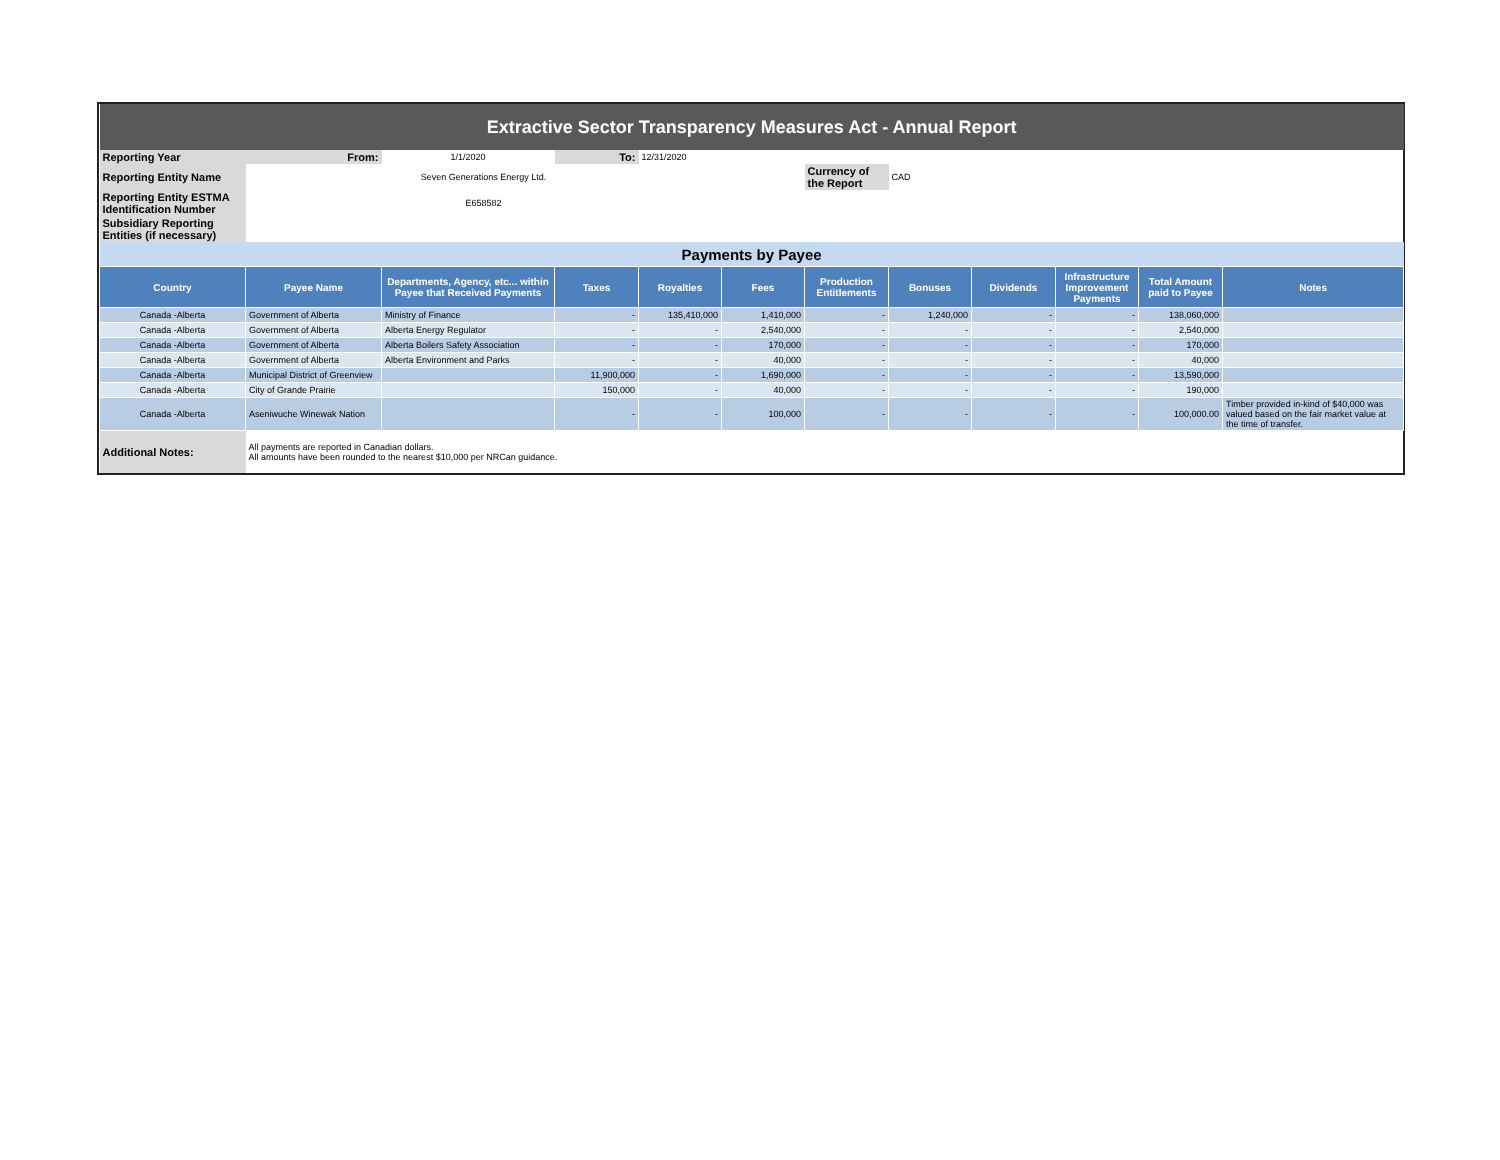| Extractive Sector Transparency Measures Act - Annual Report | | | | | | | | | | | |
| Reporting Year | From: | 1/1/2020 | To: | 12/31/2020 | | | | | | | |
| Reporting Entity Name | Seven Generations Energy Ltd. | | | | | Currency of the Report | CAD | | | | |
| Reporting Entity ESTMA Identification Number | E658582 | | | | | | | | | | |
| Subsidiary Reporting Entities (if necessary) | | | | | | | | | | | |
| Payments by Payee | | | | | | | | | | | |
| Country | Payee Name | Departments, Agency, etc... within Payee that Received Payments | Taxes | Royalties | Fees | Production Entitlements | Bonuses | Dividends | Infrastructure Improvement Payments | Total Amount paid to Payee | Notes |
| Canada -Alberta | Government of Alberta | Ministry of Finance | - | 135,410,000 | 1,410,000 | - | 1,240,000 | - | - | 138,060,000 | |
| Canada -Alberta | Government of Alberta | Alberta Energy Regulator | - | - | 2,540,000 | - | - | - | - | 2,540,000 | |
| Canada -Alberta | Government of Alberta | Alberta Boilers Safety Association | - | - | 170,000 | - | - | - | - | 170,000 | |
| Canada -Alberta | Government of Alberta | Alberta Environment and Parks | - | - | 40,000 | - | - | - | - | 40,000 | |
| Canada -Alberta | Municipal District of Greenview | | 11,900,000 | - | 1,690,000 | - | - | - | - | 13,590,000 | |
| Canada -Alberta | City of Grande Prairie | | 150,000 | - | 40,000 | - | - | - | - | 190,000 | |
| Canada -Alberta | Aseniwuche Winewak Nation | | - | - | 100,000 | - | - | - | - | 100,000.00 | Timber provided in-kind of $40,000 was valued based on the fair market value at the time of transfer. |
| Additional Notes: | All payments are reported in Canadian dollars. All amounts have been rounded to the nearest $10,000 per NRCan guidance. | | | | | | | | | | |